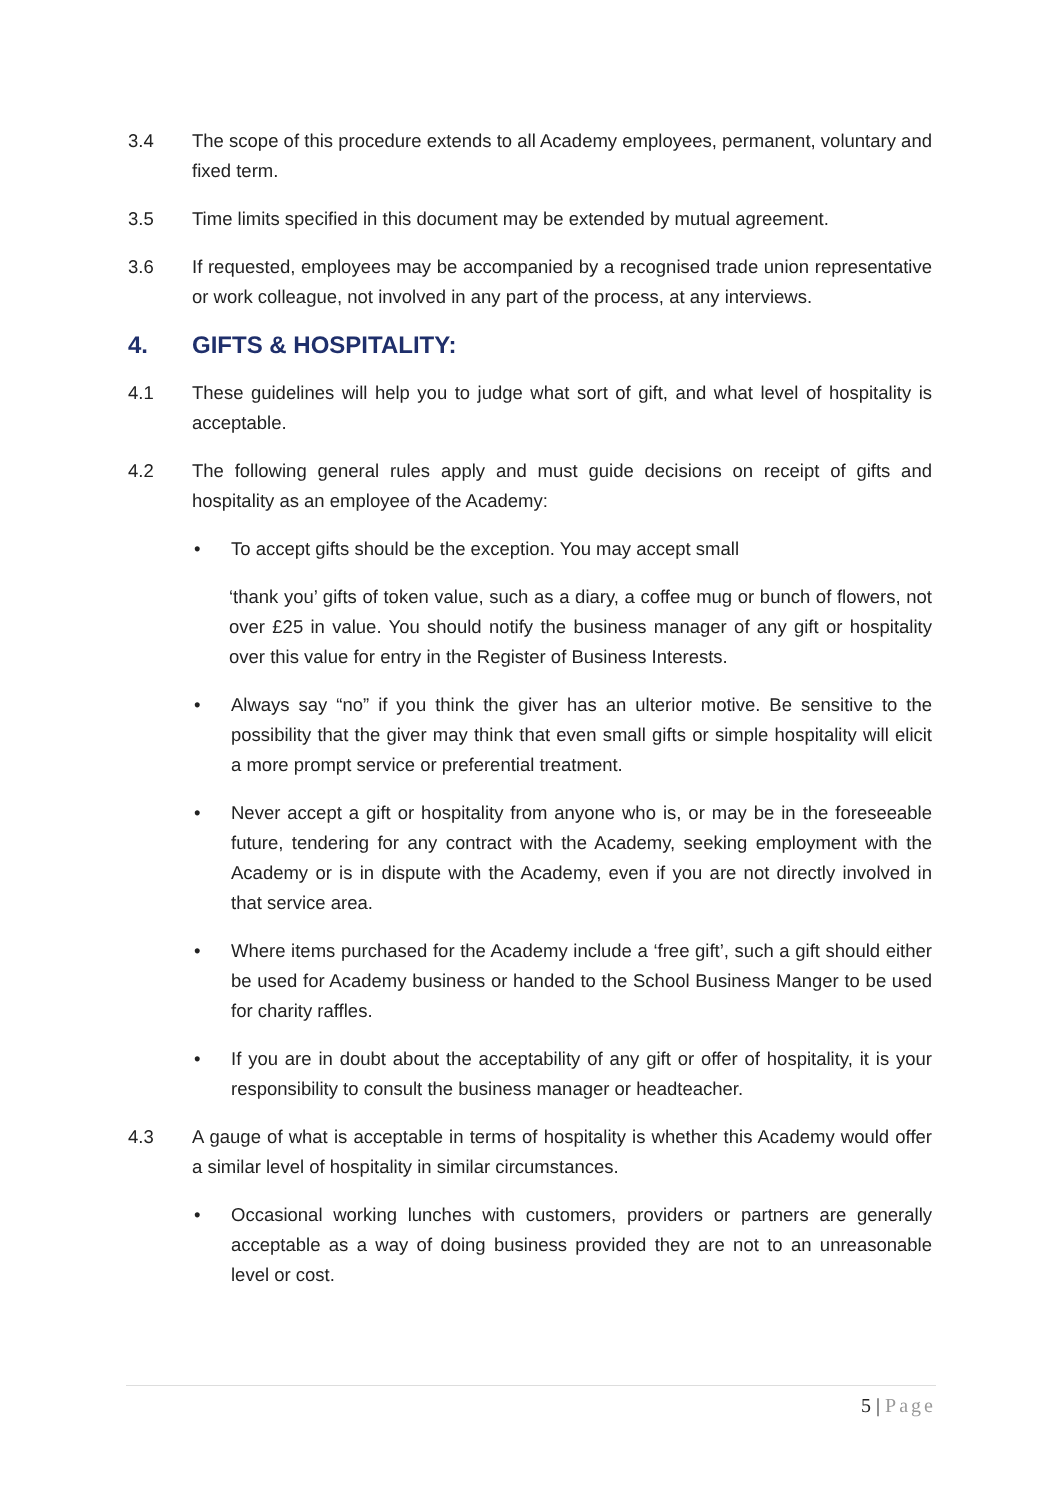3.4 The scope of this procedure extends to all Academy employees, permanent, voluntary and fixed term.
3.5 Time limits specified in this document may be extended by mutual agreement.
3.6 If requested, employees may be accompanied by a recognised trade union representative or work colleague, not involved in any part of the process, at any interviews.
4. GIFTS & HOSPITALITY:
4.1 These guidelines will help you to judge what sort of gift, and what level of hospitality is acceptable.
4.2 The following general rules apply and must guide decisions on receipt of gifts and hospitality as an employee of the Academy:
• To accept gifts should be the exception. You may accept small
‘thank you’ gifts of token value, such as a diary, a coffee mug or bunch of flowers, not over £25 in value. You should notify the business manager of any gift or hospitality over this value for entry in the Register of Business Interests.
• Always say “no” if you think the giver has an ulterior motive. Be sensitive to the possibility that the giver may think that even small gifts or simple hospitality will elicit a more prompt service or preferential treatment.
• Never accept a gift or hospitality from anyone who is, or may be in the foreseeable future, tendering for any contract with the Academy, seeking employment with the Academy or is in dispute with the Academy, even if you are not directly involved in that service area.
• Where items purchased for the Academy include a ‘free gift’, such a gift should either be used for Academy business or handed to the School Business Manger to be used for charity raffles.
• If you are in doubt about the acceptability of any gift or offer of hospitality, it is your responsibility to consult the business manager or headteacher.
4.3 A gauge of what is acceptable in terms of hospitality is whether this Academy would offer a similar level of hospitality in similar circumstances.
• Occasional working lunches with customers, providers or partners are generally acceptable as a way of doing business provided they are not to an unreasonable level or cost.
5 | Page